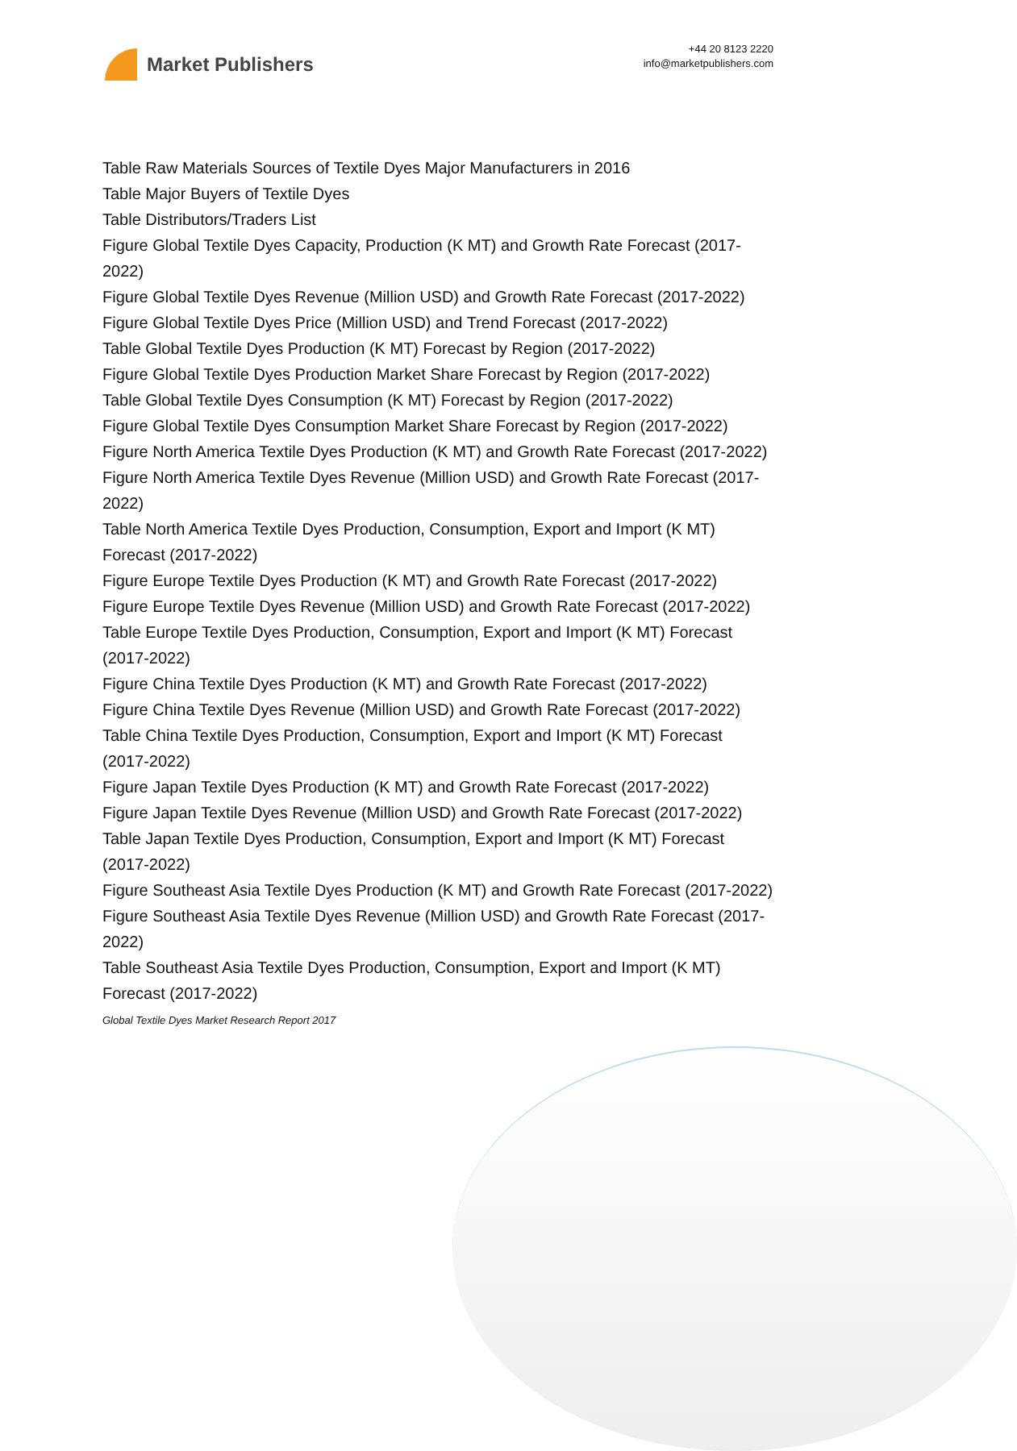Market Publishers
+44 20 8123 2220
info@marketpublishers.com
Table Raw Materials Sources of Textile Dyes Major Manufacturers in 2016
Table Major Buyers of Textile Dyes
Table Distributors/Traders List
Figure Global Textile Dyes Capacity, Production (K MT) and Growth Rate Forecast (2017-2022)
Figure Global Textile Dyes Revenue (Million USD) and Growth Rate Forecast (2017-2022)
Figure Global Textile Dyes Price (Million USD) and Trend Forecast (2017-2022)
Table Global Textile Dyes Production (K MT) Forecast by Region (2017-2022)
Figure Global Textile Dyes Production Market Share Forecast by Region (2017-2022)
Table Global Textile Dyes Consumption (K MT) Forecast by Region (2017-2022)
Figure Global Textile Dyes Consumption Market Share Forecast by Region (2017-2022)
Figure North America Textile Dyes Production (K MT) and Growth Rate Forecast (2017-2022)
Figure North America Textile Dyes Revenue (Million USD) and Growth Rate Forecast (2017-2022)
Table North America Textile Dyes Production, Consumption, Export and Import (K MT) Forecast (2017-2022)
Figure Europe Textile Dyes Production (K MT) and Growth Rate Forecast (2017-2022)
Figure Europe Textile Dyes Revenue (Million USD) and Growth Rate Forecast (2017-2022)
Table Europe Textile Dyes Production, Consumption, Export and Import (K MT) Forecast (2017-2022)
Figure China Textile Dyes Production (K MT) and Growth Rate Forecast (2017-2022)
Figure China Textile Dyes Revenue (Million USD) and Growth Rate Forecast (2017-2022)
Table China Textile Dyes Production, Consumption, Export and Import (K MT) Forecast (2017-2022)
Figure Japan Textile Dyes Production (K MT) and Growth Rate Forecast (2017-2022)
Figure Japan Textile Dyes Revenue (Million USD) and Growth Rate Forecast (2017-2022)
Table Japan Textile Dyes Production, Consumption, Export and Import (K MT) Forecast (2017-2022)
Figure Southeast Asia Textile Dyes Production (K MT) and Growth Rate Forecast (2017-2022)
Figure Southeast Asia Textile Dyes Revenue (Million USD) and Growth Rate Forecast (2017-2022)
Table Southeast Asia Textile Dyes Production, Consumption, Export and Import (K MT) Forecast (2017-2022)
Global Textile Dyes Market Research Report 2017